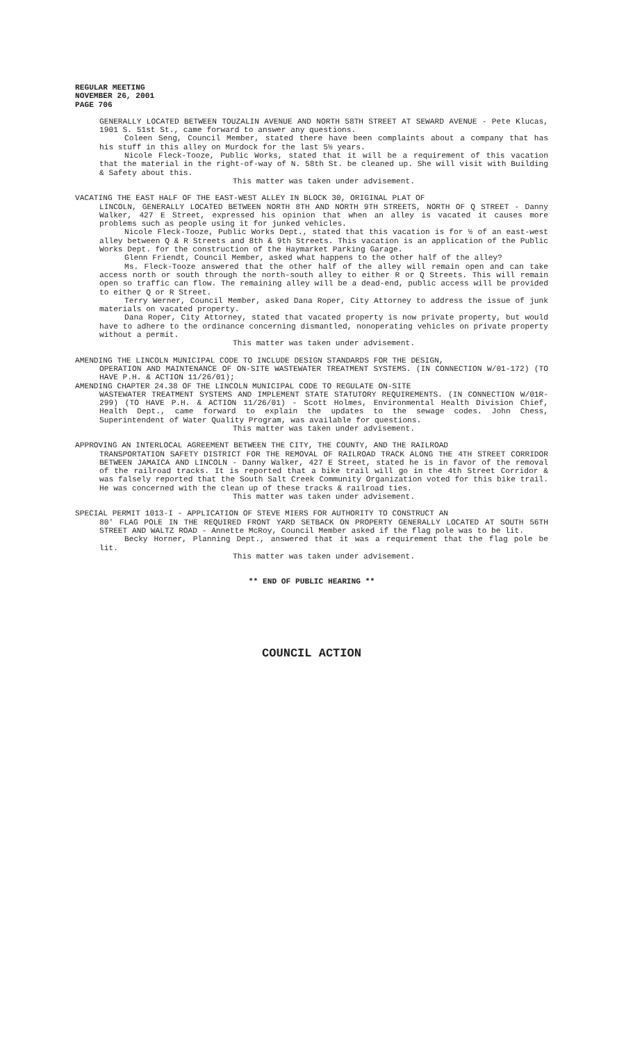REGULAR MEETING
NOVEMBER 26, 2001
PAGE 706
GENERALLY LOCATED BETWEEN TOUZALIN AVENUE AND NORTH 58TH STREET AT SEWARD AVENUE - Pete Klucas, 1901 S. 51st St., came forward to answer any questions.
Coleen Seng, Council Member, stated there have been complaints about a company that has his stuff in this alley on Murdock for the last 5½ years.
Nicole Fleck-Tooze, Public Works, stated that it will be a requirement of this vacation that the material in the right-of-way of N. 58th St. be cleaned up. She will visit with Building & Safety about this.
This matter was taken under advisement.
VACATING THE EAST HALF OF THE EAST-WEST ALLEY IN BLOCK 30, ORIGINAL PLAT OF
LINCOLN, GENERALLY LOCATED BETWEEN NORTH 8TH AND NORTH 9TH STREETS, NORTH OF Q STREET - Danny Walker, 427 E Street, expressed his opinion that when an alley is vacated it causes more problems such as people using it for junked vehicles.
Nicole Fleck-Tooze, Public Works Dept., stated that this vacation is for ½ of an east-west alley between Q & R Streets and 8th & 9th Streets. This vacation is an application of the Public Works Dept. for the construction of the Haymarket Parking Garage.
Glenn Friendt, Council Member, asked what happens to the other half of the alley?
Ms. Fleck-Tooze answered that the other half of the alley will remain open and can take access north or south through the north-south alley to either R or Q Streets. This will remain open so traffic can flow. The remaining alley will be a dead-end, public access will be provided to either Q or R Street.
Terry Werner, Council Member, asked Dana Roper, City Attorney to address the issue of junk materials on vacated property.
Dana Roper, City Attorney, stated that vacated property is now private property, but would have to adhere to the ordinance concerning dismantled, nonoperating vehicles on private property without a permit.
This matter was taken under advisement.
AMENDING THE LINCOLN MUNICIPAL CODE TO INCLUDE DESIGN STANDARDS FOR THE DESIGN,
OPERATION AND MAINTENANCE OF ON-SITE WASTEWATER TREATMENT SYSTEMS. (IN CONNECTION W/01-172) (TO HAVE P.H. & ACTION 11/26/01);
AMENDING CHAPTER 24.38 OF THE LINCOLN MUNICIPAL CODE TO REGULATE ON-SITE
WASTEWATER TREATMENT SYSTEMS AND IMPLEMENT STATE STATUTORY REQUIREMENTS. (IN CONNECTION W/01R-299) (TO HAVE P.H. & ACTION 11/26/01) - Scott Holmes, Environmental Health Division Chief, Health Dept., came forward to explain the updates to the sewage codes. John Chess, Superintendent of Water Quality Program, was available for questions.
This matter was taken under advisement.
APPROVING AN INTERLOCAL AGREEMENT BETWEEN THE CITY, THE COUNTY, AND THE RAILROAD
TRANSPORTATION SAFETY DISTRICT FOR THE REMOVAL OF RAILROAD TRACK ALONG THE 4TH STREET CORRIDOR BETWEEN JAMAICA AND LINCOLN - Danny Walker, 427 E Street, stated he is in favor of the removal of the railroad tracks. It is reported that a bike trail will go in the 4th Street Corridor & was falsely reported that the South Salt Creek Community Organization voted for this bike trail. He was concerned with the clean up of these tracks & railroad ties.
This matter was taken under advisement.
SPECIAL PERMIT 1013-I - APPLICATION OF STEVE MIERS FOR AUTHORITY TO CONSTRUCT AN
80' FLAG POLE IN THE REQUIRED FRONT YARD SETBACK ON PROPERTY GENERALLY LOCATED AT SOUTH 56TH STREET AND WALTZ ROAD - Annette McRoy, Council Member asked if the flag pole was to be lit.
Becky Horner, Planning Dept., answered that it was a requirement that the flag pole be lit.
This matter was taken under advisement.
** END OF PUBLIC HEARING **
COUNCIL ACTION